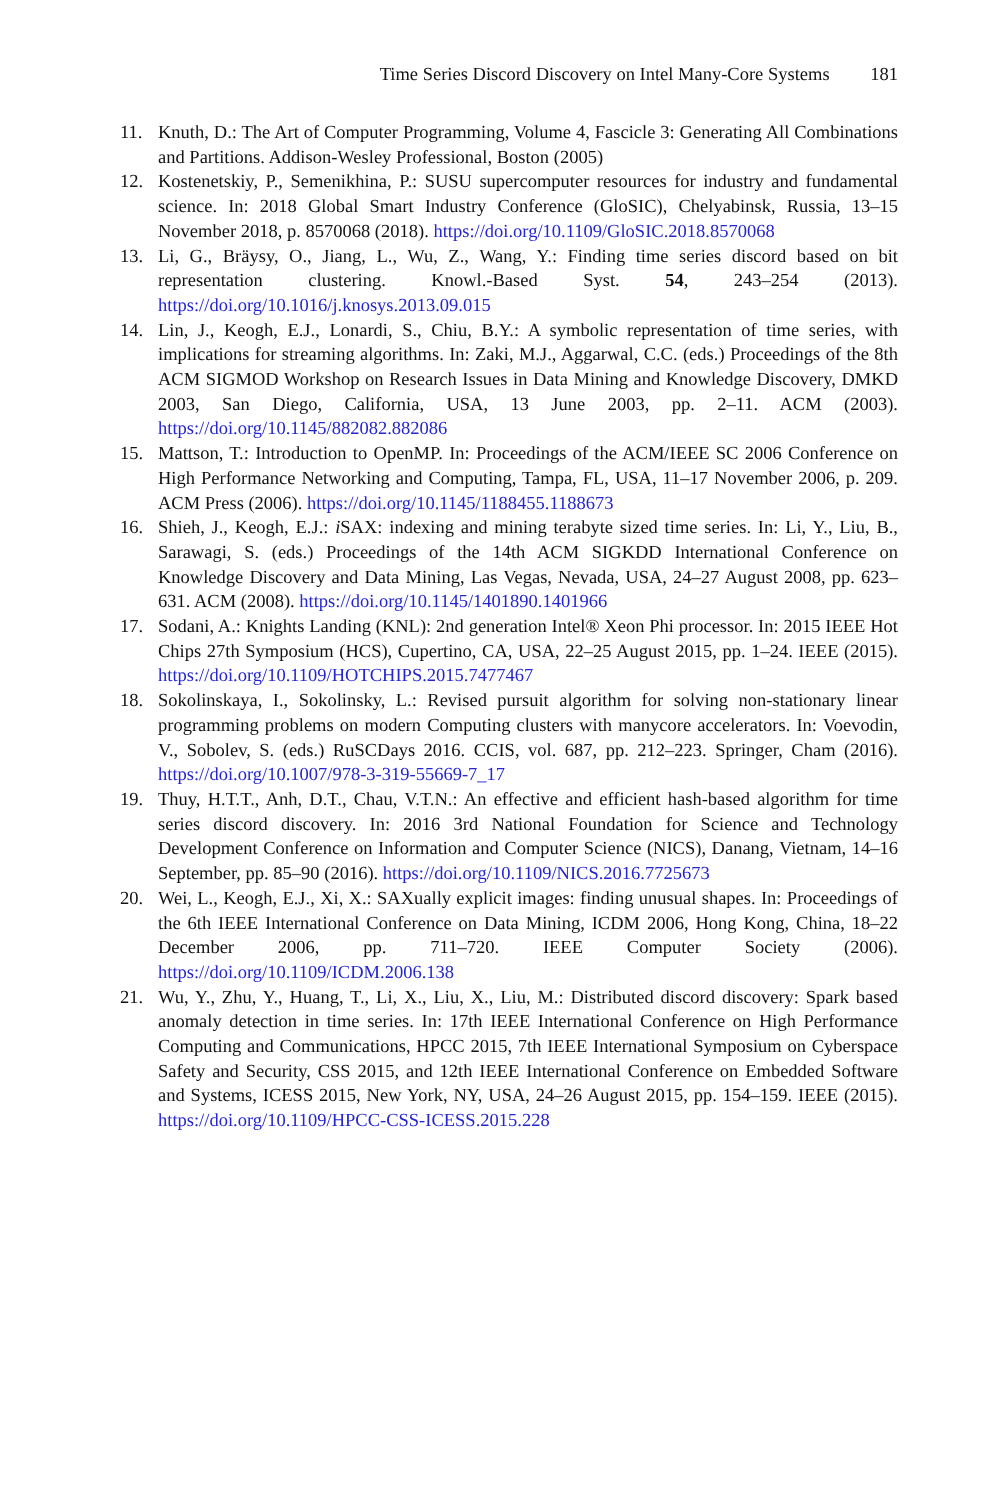Time Series Discord Discovery on Intel Many-Core Systems 181
11. Knuth, D.: The Art of Computer Programming, Volume 4, Fascicle 3: Generating All Combinations and Partitions. Addison-Wesley Professional, Boston (2005)
12. Kostenetskiy, P., Semenikhina, P.: SUSU supercomputer resources for industry and fundamental science. In: 2018 Global Smart Industry Conference (GloSIC), Chelyabinsk, Russia, 13–15 November 2018, p. 8570068 (2018). https://doi.org/10.1109/GloSIC.2018.8570068
13. Li, G., Bräysy, O., Jiang, L., Wu, Z., Wang, Y.: Finding time series discord based on bit representation clustering. Knowl.-Based Syst. 54, 243–254 (2013). https://doi.org/10.1016/j.knosys.2013.09.015
14. Lin, J., Keogh, E.J., Lonardi, S., Chiu, B.Y.: A symbolic representation of time series, with implications for streaming algorithms. In: Zaki, M.J., Aggarwal, C.C. (eds.) Proceedings of the 8th ACM SIGMOD Workshop on Research Issues in Data Mining and Knowledge Discovery, DMKD 2003, San Diego, California, USA, 13 June 2003, pp. 2–11. ACM (2003). https://doi.org/10.1145/882082.882086
15. Mattson, T.: Introduction to OpenMP. In: Proceedings of the ACM/IEEE SC 2006 Conference on High Performance Networking and Computing, Tampa, FL, USA, 11–17 November 2006, p. 209. ACM Press (2006). https://doi.org/10.1145/1188455.1188673
16. Shieh, J., Keogh, E.J.: i SAX: indexing and mining terabyte sized time series. In: Li, Y., Liu, B., Sarawagi, S. (eds.) Proceedings of the 14th ACM SIGKDD International Conference on Knowledge Discovery and Data Mining, Las Vegas, Nevada, USA, 24–27 August 2008, pp. 623–631. ACM (2008). https://doi.org/10.1145/1401890.1401966
17. Sodani, A.: Knights Landing (KNL): 2nd generation Intel® Xeon Phi processor. In: 2015 IEEE Hot Chips 27th Symposium (HCS), Cupertino, CA, USA, 22–25 August 2015, pp. 1–24. IEEE (2015). https://doi.org/10.1109/HOTCHIPS.2015.7477467
18. Sokolinskaya, I., Sokolinsky, L.: Revised pursuit algorithm for solving non-stationary linear programming problems on modern Computing clusters with manycore accelerators. In: Voevodin, V., Sobolev, S. (eds.) RuSCDays 2016. CCIS, vol. 687, pp. 212–223. Springer, Cham (2016). https://doi.org/10.1007/978-3-319-55669-7_17
19. Thuy, H.T.T., Anh, D.T., Chau, V.T.N.: An effective and efficient hash-based algorithm for time series discord discovery. In: 2016 3rd National Foundation for Science and Technology Development Conference on Information and Computer Science (NICS), Danang, Vietnam, 14–16 September, pp. 85–90 (2016). https://doi.org/10.1109/NICS.2016.7725673
20. Wei, L., Keogh, E.J., Xi, X.: SAXually explicit images: finding unusual shapes. In: Proceedings of the 6th IEEE International Conference on Data Mining, ICDM 2006, Hong Kong, China, 18–22 December 2006, pp. 711–720. IEEE Computer Society (2006). https://doi.org/10.1109/ICDM.2006.138
21. Wu, Y., Zhu, Y., Huang, T., Li, X., Liu, X., Liu, M.: Distributed discord discovery: Spark based anomaly detection in time series. In: 17th IEEE International Conference on High Performance Computing and Communications, HPCC 2015, 7th IEEE International Symposium on Cyberspace Safety and Security, CSS 2015, and 12th IEEE International Conference on Embedded Software and Systems, ICESS 2015, New York, NY, USA, 24–26 August 2015, pp. 154–159. IEEE (2015). https://doi.org/10.1109/HPCC-CSS-ICESS.2015.228